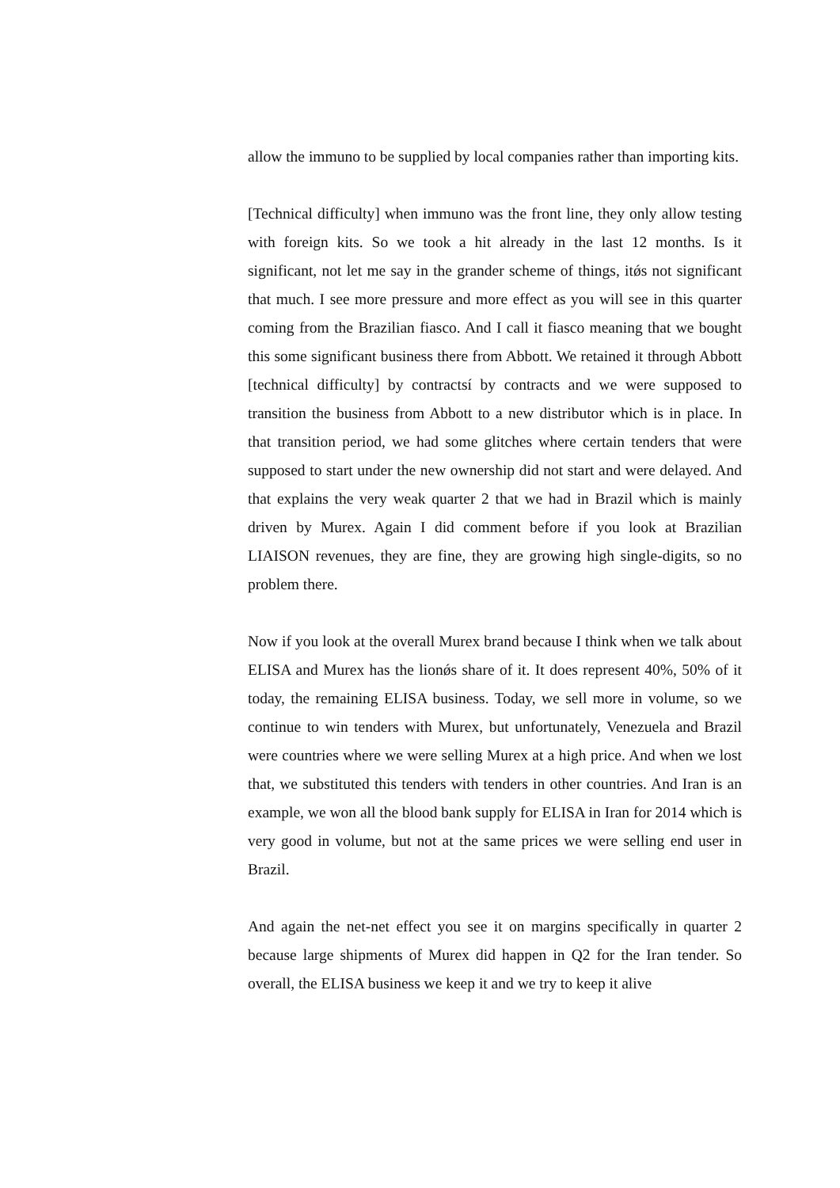allow the immuno to be supplied by local companies rather than importing kits.
[Technical difficulty] when immuno was the front line, they only allow testing with foreign kits. So we took a hit already in the last 12 months. Is it significant, not let me say in the grander scheme of things, itǿs not significant that much. I see more pressure and more effect as you will see in this quarter coming from the Brazilian fiasco. And I call it fiasco meaning that we bought this some significant business there from Abbott. We retained it through Abbott [technical difficulty] by contractsí by contracts and we were supposed to transition the business from Abbott to a new distributor which is in place. In that transition period, we had some glitches where certain tenders that were supposed to start under the new ownership did not start and were delayed. And that explains the very weak quarter 2 that we had in Brazil which is mainly driven by Murex. Again I did comment before if you look at Brazilian LIAISON revenues, they are fine, they are growing high single-digits, so no problem there.
Now if you look at the overall Murex brand because I think when we talk about ELISA and Murex has the lionǿs share of it. It does represent 40%, 50% of it today, the remaining ELISA business. Today, we sell more in volume, so we continue to win tenders with Murex, but unfortunately, Venezuela and Brazil were countries where we were selling Murex at a high price. And when we lost that, we substituted this tenders with tenders in other countries. And Iran is an example, we won all the blood bank supply for ELISA in Iran for 2014 which is very good in volume, but not at the same prices we were selling end user in Brazil.
And again the net-net effect you see it on margins specifically in quarter 2 because large shipments of Murex did happen in Q2 for the Iran tender. So overall, the ELISA business we keep it and we try to keep it alive